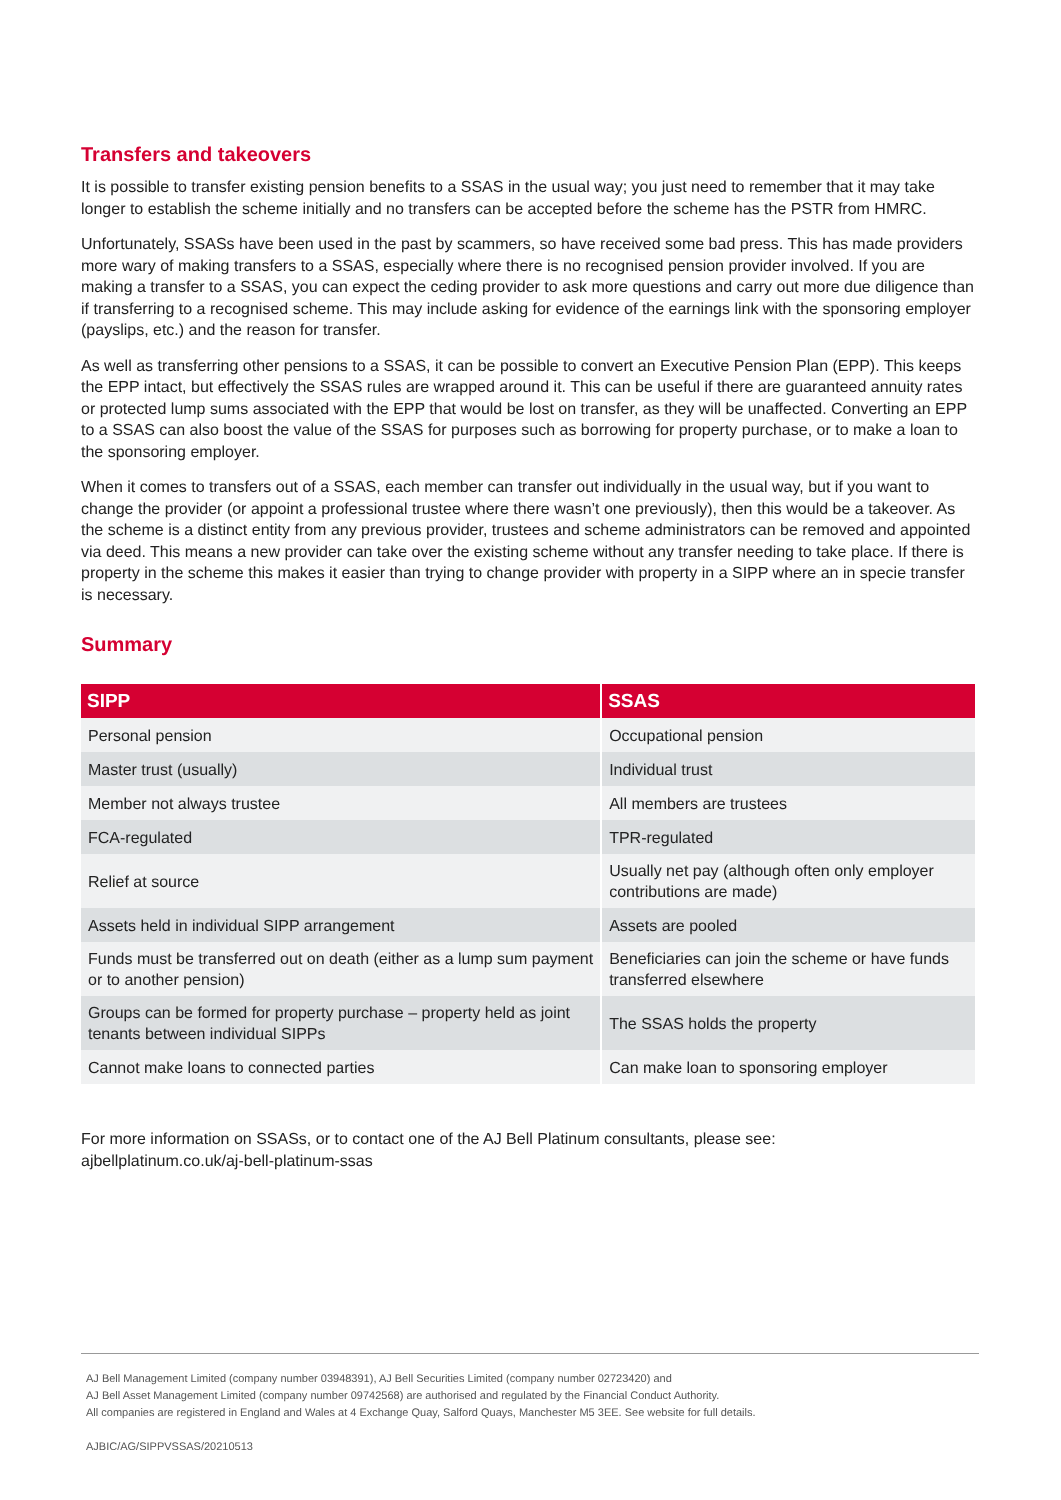Transfers and takeovers
It is possible to transfer existing pension benefits to a SSAS in the usual way; you just need to remember that it may take longer to establish the scheme initially and no transfers can be accepted before the scheme has the PSTR from HMRC.
Unfortunately, SSASs have been used in the past by scammers, so have received some bad press. This has made providers more wary of making transfers to a SSAS, especially where there is no recognised pension provider involved. If you are making a transfer to a SSAS, you can expect the ceding provider to ask more questions and carry out more due diligence than if transferring to a recognised scheme. This may include asking for evidence of the earnings link with the sponsoring employer (payslips, etc.) and the reason for transfer.
As well as transferring other pensions to a SSAS, it can be possible to convert an Executive Pension Plan (EPP). This keeps the EPP intact, but effectively the SSAS rules are wrapped around it. This can be useful if there are guaranteed annuity rates or protected lump sums associated with the EPP that would be lost on transfer, as they will be unaffected. Converting an EPP to a SSAS can also boost the value of the SSAS for purposes such as borrowing for property purchase, or to make a loan to the sponsoring employer.
When it comes to transfers out of a SSAS, each member can transfer out individually in the usual way, but if you want to change the provider (or appoint a professional trustee where there wasn’t one previously), then this would be a takeover. As the scheme is a distinct entity from any previous provider, trustees and scheme administrators can be removed and appointed via deed. This means a new provider can take over the existing scheme without any transfer needing to take place. If there is property in the scheme this makes it easier than trying to change provider with property in a SIPP where an in specie transfer is necessary.
Summary
| SIPP | SSAS |
| --- | --- |
| Personal pension | Occupational pension |
| Master trust (usually) | Individual trust |
| Member not always trustee | All members are trustees |
| FCA-regulated | TPR-regulated |
| Relief at source | Usually net pay (although often only employer contributions are made) |
| Assets held in individual SIPP arrangement | Assets are pooled |
| Funds must be transferred out on death (either as a lump sum payment or to another pension) | Beneficiaries can join the scheme or have funds transferred elsewhere |
| Groups can be formed for property purchase – property held as joint tenants between individual SIPPs | The SSAS holds the property |
| Cannot make loans to connected parties | Can make loan to sponsoring employer |
For more information on SSASs, or to contact one of the AJ Bell Platinum consultants, please see:
ajbellplatinum.co.uk/aj-bell-platinum-ssas
AJ Bell Management Limited (company number 03948391), AJ Bell Securities Limited (company number 02723420) and
AJ Bell Asset Management Limited (company number 09742568) are authorised and regulated by the Financial Conduct Authority.
All companies are registered in England and Wales at 4 Exchange Quay, Salford Quays, Manchester M5 3EE. See website for full details.
AJBIC/AG/SIPPVSSAS/20210513